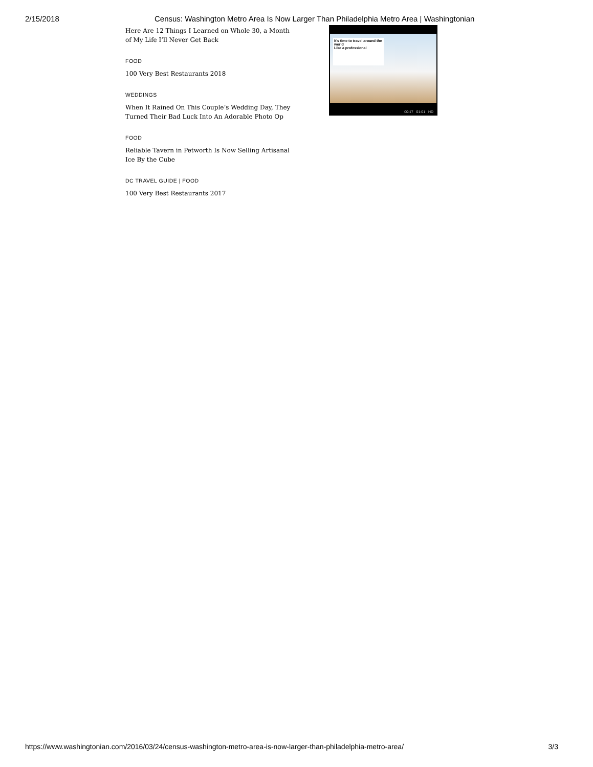2/15/2018 Census: Washington Metro Area Is Now Larger Than Philadelphia Metro Area | Washingtonian
Here Are 12 Things I Learned on Whole 30, a Month of My Life I’ll Never Get Back
FOOD
100 Very Best Restaurants 2018
WEDDINGS
When It Rained On This Couple’s Wedding Day, They Turned Their Bad Luck Into An Adorable Photo Op
FOOD
Reliable Tavern in Petworth Is Now Selling Artisanal Ice By the Cube
DC TRAVEL GUIDE | FOOD
100 Very Best Restaurants 2017
It's time to travel around the world
Like a professional
00:17 01:01 HD
https://www.washingtonian.com/2016/03/24/census-washington-metro-area-is-now-larger-than-philadelphia-metro-area/ 3/3